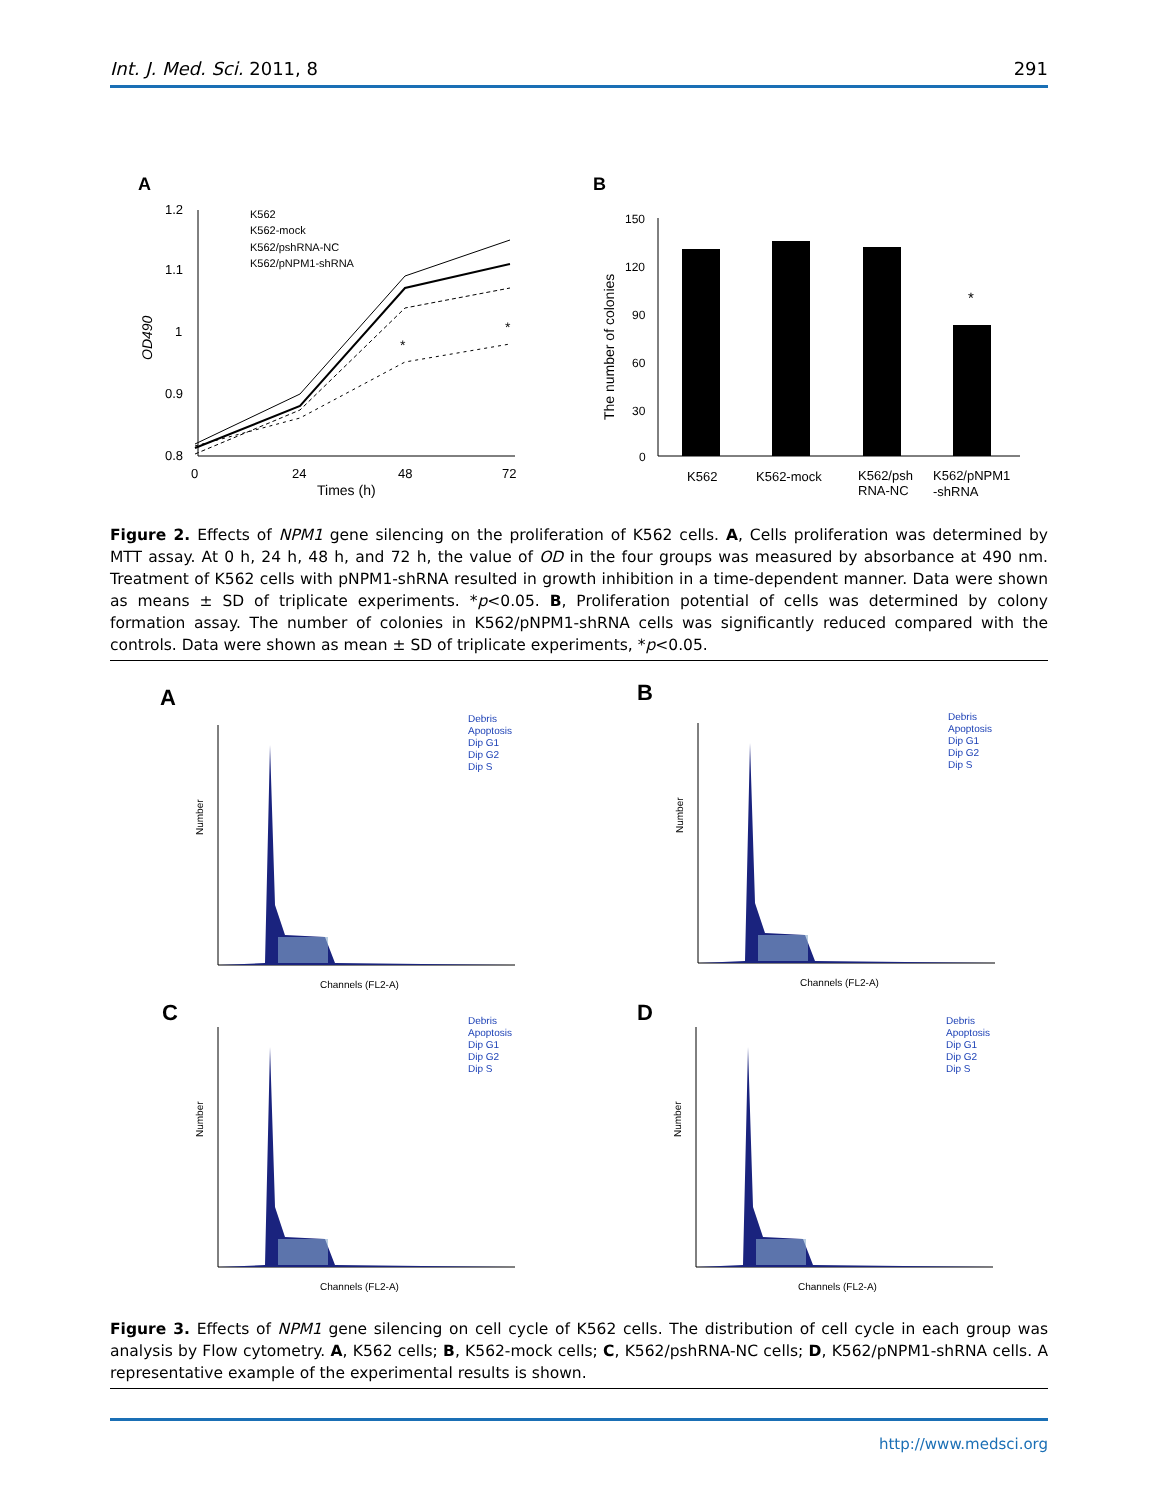Int. J. Med. Sci. 2011, 8 291
A
1.2
1.1
1
0.9
0.8
OD490
0
24
48
72
Times (h)
*
*
K562
K562-mock
K562/pshRNA-NC
K562/pNPM1-shRNA
B
150
120
90
60
30
0
The number of colonies
*
K562
K562-mock
K562/psh
RNA-NC
K562/pNPM1
-shRNA
Figure 2. Effects of NPM1 gene silencing on the proliferation of K562 cells. A, Cells proliferation was determined by MTT assay. At 0 h, 24 h, 48 h, and 72 h, the value of OD in the four groups was measured by absorbance at 490 nm. Treatment of K562 cells with pNPM1-shRNA resulted in growth inhibition in a time-dependent manner. Data were shown as means ± SD of triplicate experiments. *p<0.05. B, Proliferation potential of cells was determined by colony formation assay. The number of colonies in K562/pNPM1-shRNA cells was significantly reduced compared with the controls. Data were shown as mean ± SD of triplicate experiments, *p<0.05.
A
B
C
D
Number
Channels (FL2-A)
Debris
Apoptosis
Dip G1
Dip G2
Dip S
Figure 3. Effects of NPM1 gene silencing on cell cycle of K562 cells. The distribution of cell cycle in each group was analysis by Flow cytometry. A, K562 cells; B, K562-mock cells; C, K562/pshRNA-NC cells; D, K562/pNPM1-shRNA cells. A representative example of the experimental results is shown.
http://www.medsci.org